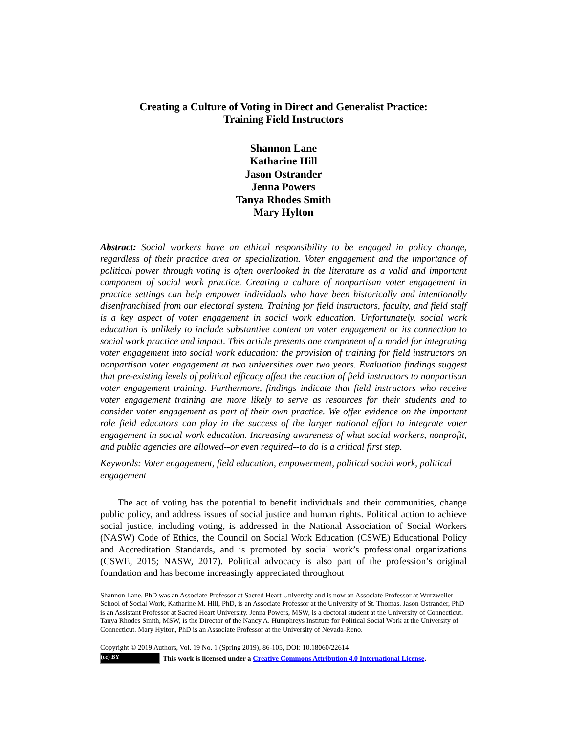Creating a Culture of Voting in Direct and Generalist Practice:
Training Field Instructors
Shannon Lane
Katharine Hill
Jason Ostrander
Jenna Powers
Tanya Rhodes Smith
Mary Hylton
Abstract: Social workers have an ethical responsibility to be engaged in policy change, regardless of their practice area or specialization. Voter engagement and the importance of political power through voting is often overlooked in the literature as a valid and important component of social work practice. Creating a culture of nonpartisan voter engagement in practice settings can help empower individuals who have been historically and intentionally disenfranchised from our electoral system. Training for field instructors, faculty, and field staff is a key aspect of voter engagement in social work education. Unfortunately, social work education is unlikely to include substantive content on voter engagement or its connection to social work practice and impact. This article presents one component of a model for integrating voter engagement into social work education: the provision of training for field instructors on nonpartisan voter engagement at two universities over two years. Evaluation findings suggest that pre-existing levels of political efficacy affect the reaction of field instructors to nonpartisan voter engagement training. Furthermore, findings indicate that field instructors who receive voter engagement training are more likely to serve as resources for their students and to consider voter engagement as part of their own practice. We offer evidence on the important role field educators can play in the success of the larger national effort to integrate voter engagement in social work education. Increasing awareness of what social workers, nonprofit, and public agencies are allowed--or even required--to do is a critical first step.
Keywords: Voter engagement, field education, empowerment, political social work, political engagement
The act of voting has the potential to benefit individuals and their communities, change public policy, and address issues of social justice and human rights. Political action to achieve social justice, including voting, is addressed in the National Association of Social Workers (NASW) Code of Ethics, the Council on Social Work Education (CSWE) Educational Policy and Accreditation Standards, and is promoted by social work’s professional organizations (CSWE, 2015; NASW, 2017). Political advocacy is also part of the profession’s original foundation and has become increasingly appreciated throughout
Shannon Lane, PhD was an Associate Professor at Sacred Heart University and is now an Associate Professor at Wurzweiler School of Social Work, Katharine M. Hill, PhD, is an Associate Professor at the University of St. Thomas. Jason Ostrander, PhD is an Assistant Professor at Sacred Heart University. Jenna Powers, MSW, is a doctoral student at the University of Connecticut. Tanya Rhodes Smith, MSW, is the Director of the Nancy A. Humphreys Institute for Political Social Work at the University of Connecticut. Mary Hylton, PhD is an Associate Professor at the University of Nevada-Reno.
Copyright © 2019 Authors, Vol. 19 No. 1 (Spring 2019), 86-105, DOI: 10.18060/22614
(cc) BY This work is licensed under a Creative Commons Attribution 4.0 International License.